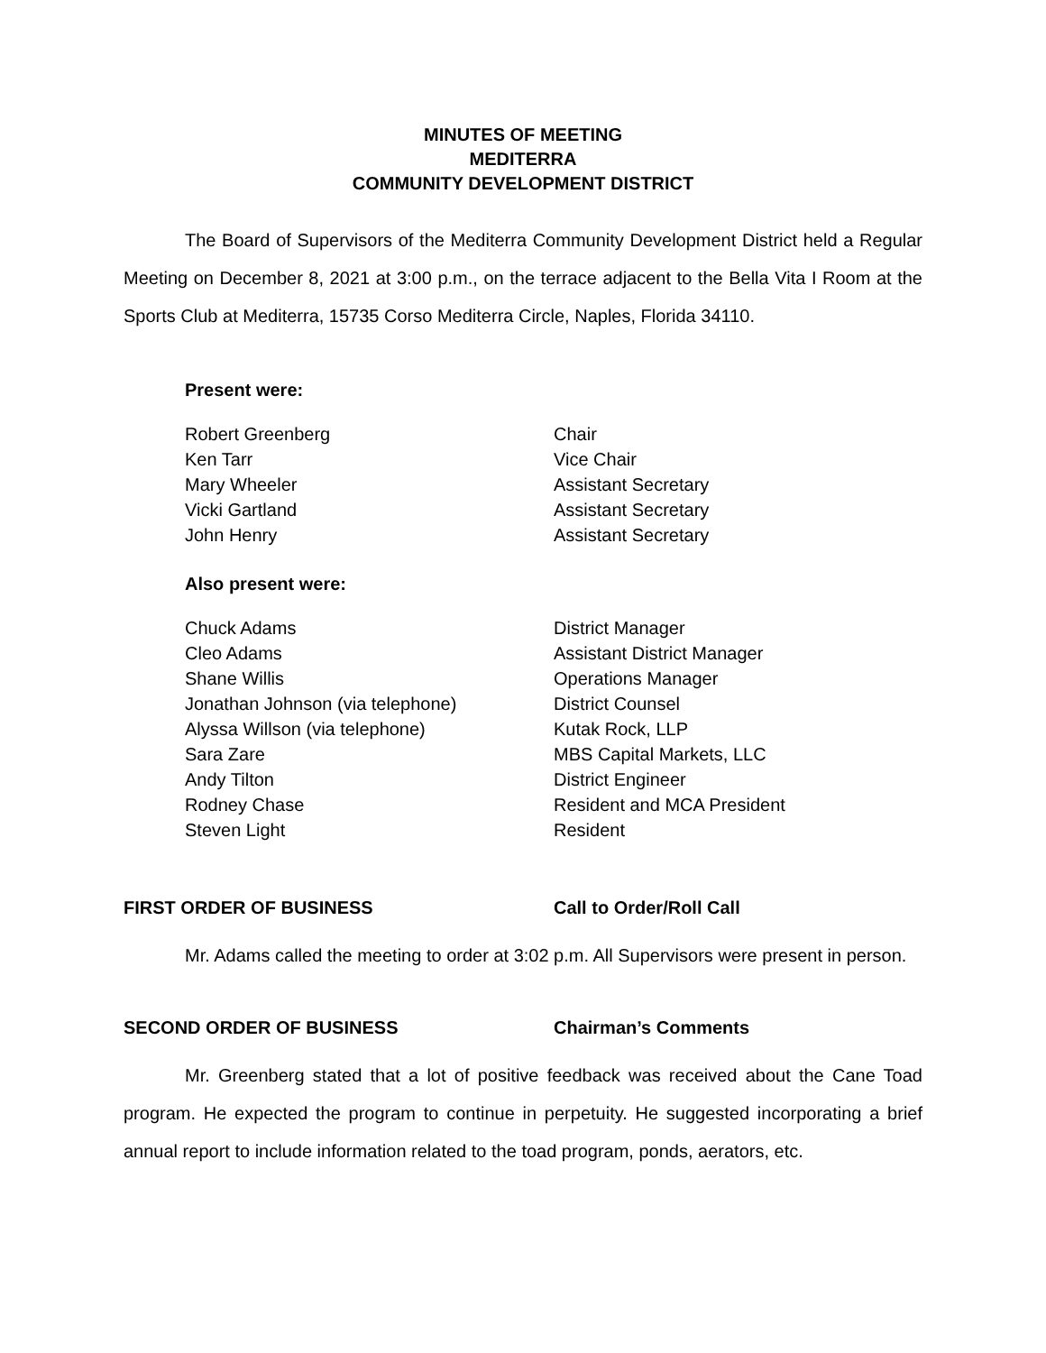MINUTES OF MEETING
MEDITERRA
COMMUNITY DEVELOPMENT DISTRICT
The Board of Supervisors of the Mediterra Community Development District held a Regular Meeting on December 8, 2021 at 3:00 p.m., on the terrace adjacent to the Bella Vita I Room at the Sports Club at Mediterra, 15735 Corso Mediterra Circle, Naples, Florida 34110.
Present were:
| Robert Greenberg | Chair |
| Ken Tarr | Vice Chair |
| Mary Wheeler | Assistant Secretary |
| Vicki Gartland | Assistant Secretary |
| John Henry | Assistant Secretary |
Also present were:
| Chuck Adams | District Manager |
| Cleo Adams | Assistant District Manager |
| Shane Willis | Operations Manager |
| Jonathan Johnson (via telephone) | District Counsel |
| Alyssa Willson (via telephone) | Kutak Rock, LLP |
| Sara Zare | MBS Capital Markets, LLC |
| Andy Tilton | District Engineer |
| Rodney Chase | Resident and MCA President |
| Steven Light | Resident |
FIRST ORDER OF BUSINESS Call to Order/Roll Call
Mr. Adams called the meeting to order at 3:02 p.m. All Supervisors were present in person.
SECOND ORDER OF BUSINESS Chairman’s Comments
Mr. Greenberg stated that a lot of positive feedback was received about the Cane Toad program. He expected the program to continue in perpetuity. He suggested incorporating a brief annual report to include information related to the toad program, ponds, aerators, etc.